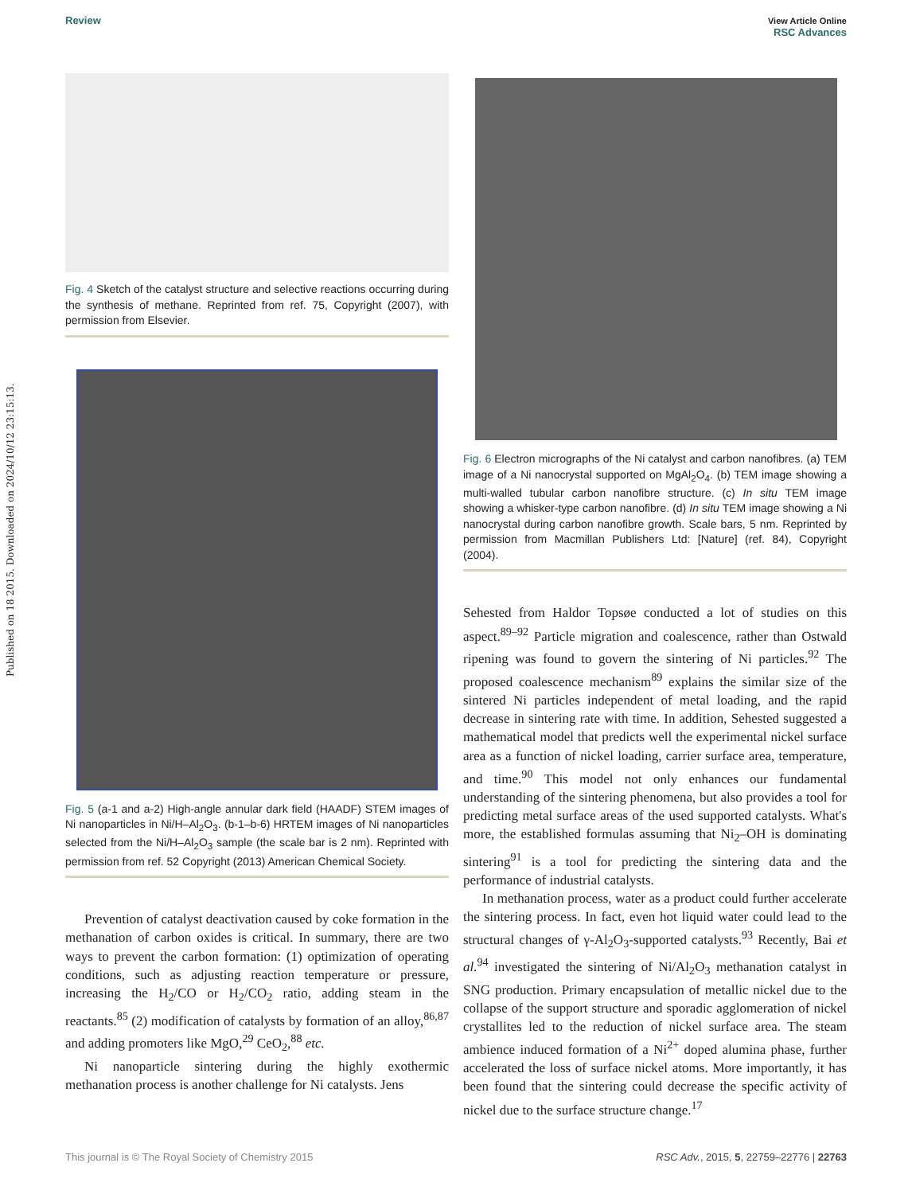Published on 18 2015. Downloaded on 2024/10/12 23:15:13.
Review View Article Online
RSC Advances
Fig. 4 Sketch of the catalyst structure and selective reactions occurring during the synthesis of methane. Reprinted from ref. 75, Copyright (2007), with permission from Elsevier.
Fig. 5 (a-1 and a-2) High-angle annular dark field (HAADF) STEM images of Ni nanoparticles in Ni/H–Al<sub>2</sub>O<sub>3</sub>. (b-1–b-6) HRTEM images of Ni nanoparticles selected from the Ni/H–Al<sub>2</sub>O<sub>3</sub> sample (the scale bar is 2 nm). Reprinted with permission from ref. 52 Copyright (2013) American Chemical Society.
Prevention of catalyst deactivation caused by coke formation in the methanation of carbon oxides is critical. In summary, there are two ways to prevent the carbon formation: (1) optimization of operating conditions, such as adjusting reaction temperature or pressure, increasing the H<sub>2</sub>/CO or H<sub>2</sub>/CO<sub>2</sub> ratio, adding steam in the reactants.<sup>85</sup> (2) modification of catalysts by formation of an alloy,<sup>86,87</sup> and adding promoters like MgO,<sup>29</sup> CeO<sub>2</sub>,<sup>88</sup> etc.
Ni nanoparticle sintering during the highly exothermic methanation process is another challenge for Ni catalysts. Jens
Fig. 6 Electron micrographs of the Ni catalyst and carbon nanofibres. (a) TEM image of a Ni nanocrystal supported on MgAl<sub>2</sub>O<sub>4</sub>. (b) TEM image showing a multi-walled tubular carbon nanofibre structure. (c) In situ TEM image showing a whisker-type carbon nanofibre. (d) In situ TEM image showing a Ni nanocrystal during carbon nanofibre growth. Scale bars, 5 nm. Reprinted by permission from Macmillan Publishers Ltd: [Nature] (ref. 84), Copyright (2004).
Sehested from Haldor Topsøe conducted a lot of studies on this aspect.<sup>89–92</sup> Particle migration and coalescence, rather than Ostwald ripening was found to govern the sintering of Ni particles.<sup>92</sup> The proposed coalescence mechanism<sup>89</sup> explains the similar size of the sintered Ni particles independent of metal loading, and the rapid decrease in sintering rate with time. In addition, Sehested suggested a mathematical model that predicts well the experimental nickel surface area as a function of nickel loading, carrier surface area, temperature, and time.<sup>90</sup> This model not only enhances our fundamental understanding of the sintering phenomena, but also provides a tool for predicting metal surface areas of the used supported catalysts. What's more, the established formulas assuming that Ni<sub>2</sub>–OH is dominating sintering<sup>91</sup> is a tool for predicting the sintering data and the performance of industrial catalysts.
In methanation process, water as a product could further accelerate the sintering process. In fact, even hot liquid water could lead to the structural changes of γ-Al<sub>2</sub>O<sub>3</sub>-supported catalysts.<sup>93</sup> Recently, Bai et al.<sup>94</sup> investigated the sintering of Ni/Al<sub>2</sub>O<sub>3</sub> methanation catalyst in SNG production. Primary encapsulation of metallic nickel due to the collapse of the support structure and sporadic agglomeration of nickel crystallites led to the reduction of nickel surface area. The steam ambience induced formation of a Ni<sup>2+</sup> doped alumina phase, further accelerated the loss of surface nickel atoms. More importantly, it has been found that the sintering could decrease the specific activity of nickel due to the surface structure change.<sup>17</sup>
This journal is © The Royal Society of Chemistry 2015 RSC Adv., 2015, 5, 22759–22776 | 22763